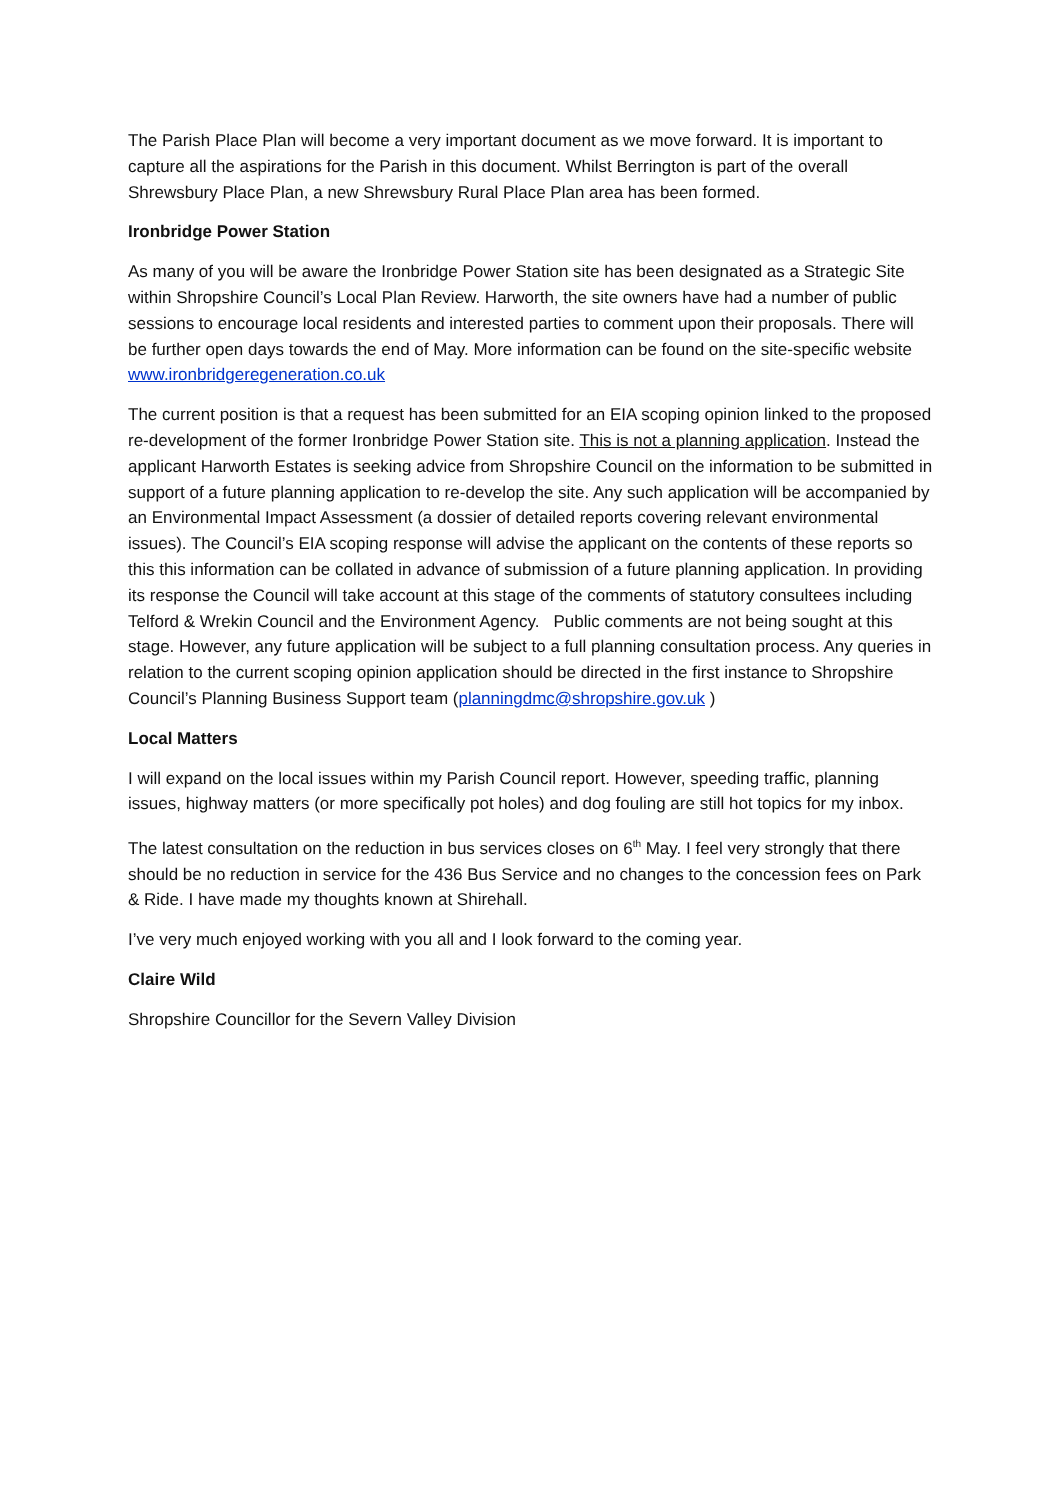The Parish Place Plan will become a very important document as we move forward. It is important to capture all the aspirations for the Parish in this document. Whilst Berrington is part of the overall Shrewsbury Place Plan, a new Shrewsbury Rural Place Plan area has been formed.
Ironbridge Power Station
As many of you will be aware the Ironbridge Power Station site has been designated as a Strategic Site within Shropshire Council’s Local Plan Review. Harworth, the site owners have had a number of public sessions to encourage local residents and interested parties to comment upon their proposals. There will be further open days towards the end of May. More information can be found on the site-specific website www.ironbridgeregeneration.co.uk
The current position is that a request has been submitted for an EIA scoping opinion linked to the proposed re-development of the former Ironbridge Power Station site. This is not a planning application. Instead the applicant Harworth Estates is seeking advice from Shropshire Council on the information to be submitted in support of a future planning application to re-develop the site. Any such application will be accompanied by an Environmental Impact Assessment (a dossier of detailed reports covering relevant environmental issues). The Council’s EIA scoping response will advise the applicant on the contents of these reports so this this information can be collated in advance of submission of a future planning application. In providing its response the Council will take account at this stage of the comments of statutory consultees including Telford & Wrekin Council and the Environment Agency. Public comments are not being sought at this stage. However, any future application will be subject to a full planning consultation process. Any queries in relation to the current scoping opinion application should be directed in the first instance to Shropshire Council’s Planning Business Support team (planningdmc@shropshire.gov.uk )
Local Matters
I will expand on the local issues within my Parish Council report. However, speeding traffic, planning issues, highway matters (or more specifically pot holes) and dog fouling are still hot topics for my inbox.
The latest consultation on the reduction in bus services closes on 6<sup>th</sup> May. I feel very strongly that there should be no reduction in service for the 436 Bus Service and no changes to the concession fees on Park & Ride. I have made my thoughts known at Shirehall.
I’ve very much enjoyed working with you all and I look forward to the coming year.
Claire Wild
Shropshire Councillor for the Severn Valley Division